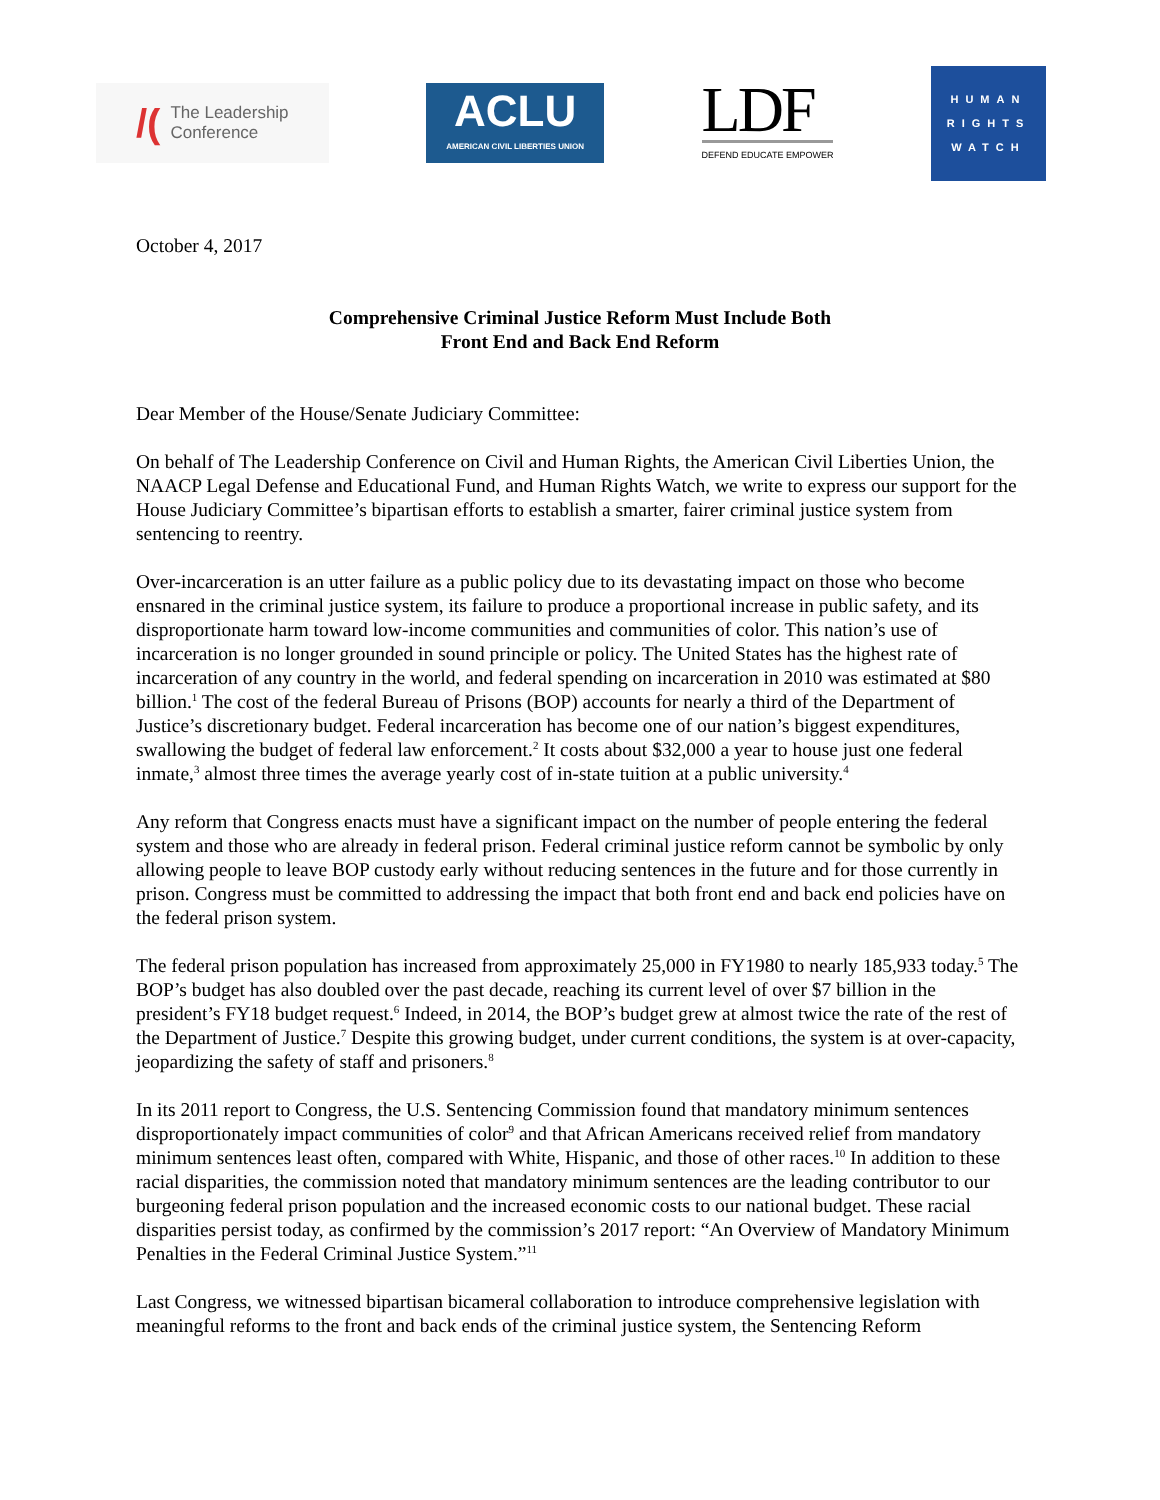/(The Leadership
Conference
ACLU
AMERICAN CIVIL LIBERTIES UNION
LDF
DEFEND EDUCATE EMPOWER
HUMAN
RIGHTS
WATCH
October 4, 2017
Comprehensive Criminal Justice Reform Must Include Both
Front End and Back End Reform
Dear Member of the House/Senate Judiciary Committee:
On behalf of The Leadership Conference on Civil and Human Rights, the American Civil Liberties Union, the NAACP Legal Defense and Educational Fund, and Human Rights Watch, we write to express our support for the House Judiciary Committee’s bipartisan efforts to establish a smarter, fairer criminal justice system from sentencing to reentry.
Over-incarceration is an utter failure as a public policy due to its devastating impact on those who become ensnared in the criminal justice system, its failure to produce a proportional increase in public safety, and its disproportionate harm toward low-income communities and communities of color. This nation’s use of incarceration is no longer grounded in sound principle or policy. The United States has the highest rate of incarceration of any country in the world, and federal spending on incarceration in 2010 was estimated at $80 billion.<sup>1</sup> The cost of the federal Bureau of Prisons (BOP) accounts for nearly a third of the Department of Justice’s discretionary budget. Federal incarceration has become one of our nation’s biggest expenditures, swallowing the budget of federal law enforcement.<sup>2</sup> It costs about $32,000 a year to house just one federal inmate,<sup>3</sup> almost three times the average yearly cost of in-state tuition at a public university.<sup>4</sup>
Any reform that Congress enacts must have a significant impact on the number of people entering the federal system and those who are already in federal prison. Federal criminal justice reform cannot be symbolic by only allowing people to leave BOP custody early without reducing sentences in the future and for those currently in prison. Congress must be committed to addressing the impact that both front end and back end policies have on the federal prison system.
The federal prison population has increased from approximately 25,000 in FY1980 to nearly 185,933 today.<sup>5</sup> The BOP’s budget has also doubled over the past decade, reaching its current level of over $7 billion in the president’s FY18 budget request.<sup>6</sup> Indeed, in 2014, the BOP’s budget grew at almost twice the rate of the rest of the Department of Justice.<sup>7</sup> Despite this growing budget, under current conditions, the system is at over-capacity, jeopardizing the safety of staff and prisoners.<sup>8</sup>
In its 2011 report to Congress, the U.S. Sentencing Commission found that mandatory minimum sentences disproportionately impact communities of color<sup>9</sup> and that African Americans received relief from mandatory minimum sentences least often, compared with White, Hispanic, and those of other races.<sup>10</sup> In addition to these racial disparities, the commission noted that mandatory minimum sentences are the leading contributor to our burgeoning federal prison population and the increased economic costs to our national budget. These racial disparities persist today, as confirmed by the commission’s 2017 report: “An Overview of Mandatory Minimum Penalties in the Federal Criminal Justice System.”<sup>11</sup>
Last Congress, we witnessed bipartisan bicameral collaboration to introduce comprehensive legislation with meaningful reforms to the front and back ends of the criminal justice system, the Sentencing Reform